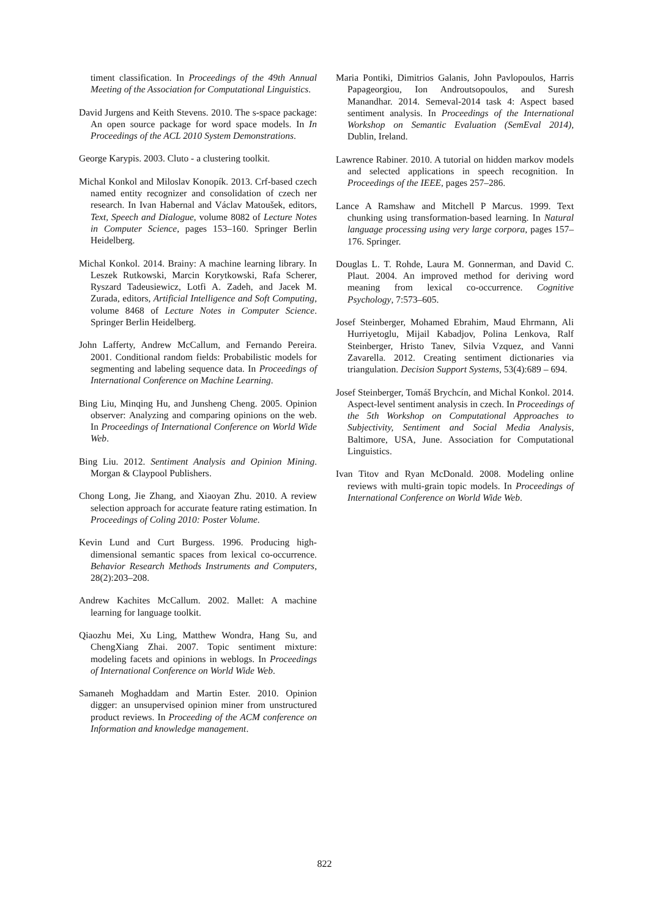timent classification. In Proceedings of the 49th Annual Meeting of the Association for Computational Linguistics.
David Jurgens and Keith Stevens. 2010. The s-space package: An open source package for word space models. In In Proceedings of the ACL 2010 System Demonstrations.
George Karypis. 2003. Cluto - a clustering toolkit.
Michal Konkol and Miloslav Konopík. 2013. Crf-based czech named entity recognizer and consolidation of czech ner research. In Ivan Habernal and Václav Matoušek, editors, Text, Speech and Dialogue, volume 8082 of Lecture Notes in Computer Science, pages 153–160. Springer Berlin Heidelberg.
Michal Konkol. 2014. Brainy: A machine learning library. In Leszek Rutkowski, Marcin Korytkowski, Rafa Scherer, Ryszard Tadeusiewicz, Lotfi A. Zadeh, and Jacek M. Zurada, editors, Artificial Intelligence and Soft Computing, volume 8468 of Lecture Notes in Computer Science. Springer Berlin Heidelberg.
John Lafferty, Andrew McCallum, and Fernando Pereira. 2001. Conditional random fields: Probabilistic models for segmenting and labeling sequence data. In Proceedings of International Conference on Machine Learning.
Bing Liu, Minqing Hu, and Junsheng Cheng. 2005. Opinion observer: Analyzing and comparing opinions on the web. In Proceedings of International Conference on World Wide Web.
Bing Liu. 2012. Sentiment Analysis and Opinion Mining. Morgan & Claypool Publishers.
Chong Long, Jie Zhang, and Xiaoyan Zhu. 2010. A review selection approach for accurate feature rating estimation. In Proceedings of Coling 2010: Poster Volume.
Kevin Lund and Curt Burgess. 1996. Producing high-dimensional semantic spaces from lexical co-occurrence. Behavior Research Methods Instruments and Computers, 28(2):203–208.
Andrew Kachites McCallum. 2002. Mallet: A machine learning for language toolkit.
Qiaozhu Mei, Xu Ling, Matthew Wondra, Hang Su, and ChengXiang Zhai. 2007. Topic sentiment mixture: modeling facets and opinions in weblogs. In Proceedings of International Conference on World Wide Web.
Samaneh Moghaddam and Martin Ester. 2010. Opinion digger: an unsupervised opinion miner from unstructured product reviews. In Proceeding of the ACM conference on Information and knowledge management.
Maria Pontiki, Dimitrios Galanis, John Pavlopoulos, Harris Papageorgiou, Ion Androutsopoulos, and Suresh Manandhar. 2014. Semeval-2014 task 4: Aspect based sentiment analysis. In Proceedings of the International Workshop on Semantic Evaluation (SemEval 2014), Dublin, Ireland.
Lawrence Rabiner. 2010. A tutorial on hidden markov models and selected applications in speech recognition. In Proceedings of the IEEE, pages 257–286.
Lance A Ramshaw and Mitchell P Marcus. 1999. Text chunking using transformation-based learning. In Natural language processing using very large corpora, pages 157–176. Springer.
Douglas L. T. Rohde, Laura M. Gonnerman, and David C. Plaut. 2004. An improved method for deriving word meaning from lexical co-occurrence. Cognitive Psychology, 7:573–605.
Josef Steinberger, Mohamed Ebrahim, Maud Ehrmann, Ali Hurriyetoglu, Mijail Kabadjov, Polina Lenkova, Ralf Steinberger, Hristo Tanev, Silvia Vzquez, and Vanni Zavarella. 2012. Creating sentiment dictionaries via triangulation. Decision Support Systems, 53(4):689 – 694.
Josef Steinberger, Tomáš Brychcín, and Michal Konkol. 2014. Aspect-level sentiment analysis in czech. In Proceedings of the 5th Workshop on Computational Approaches to Subjectivity, Sentiment and Social Media Analysis, Baltimore, USA, June. Association for Computational Linguistics.
Ivan Titov and Ryan McDonald. 2008. Modeling online reviews with multi-grain topic models. In Proceedings of International Conference on World Wide Web.
822